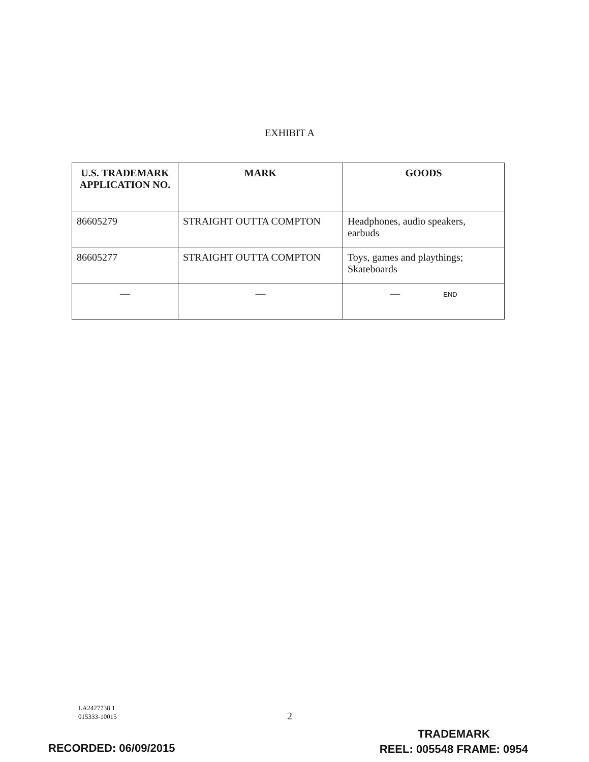EXHIBIT A
| U.S. TRADEMARK APPLICATION NO. | MARK | GOODS |
| --- | --- | --- |
| 86605279 | STRAIGHT OUTTA COMPTON | Headphones, audio speakers, earbuds |
| 86605277 | STRAIGHT OUTTA COMPTON | Toys, games and playthings; Skateboards |
| — | — | — END |
LA2427738 1
015333-10015
2
RECORDED: 06/09/2015
TRADEMARK
REEL: 005548 FRAME: 0954